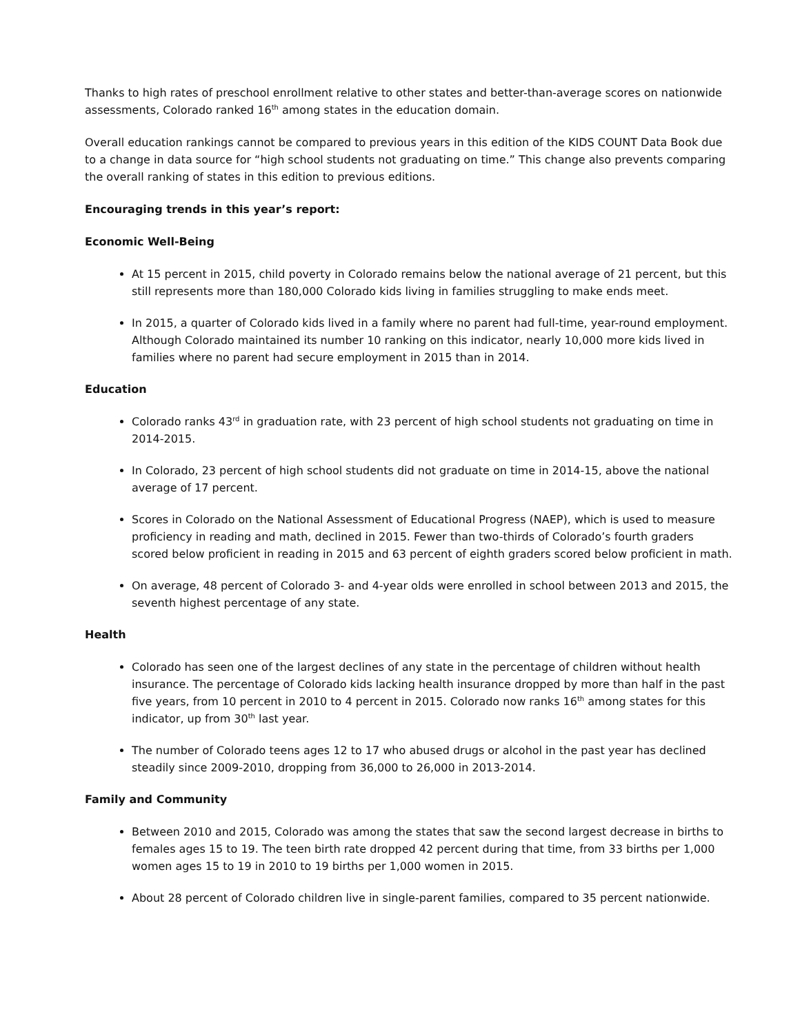Thanks to high rates of preschool enrollment relative to other states and better-than-average scores on nationwide assessments, Colorado ranked 16<sup>th</sup> among states in the education domain.
Overall education rankings cannot be compared to previous years in this edition of the KIDS COUNT Data Book due to a change in data source for “high school students not graduating on time.” This change also prevents comparing the overall ranking of states in this edition to previous editions.
Encouraging trends in this year’s report:
Economic Well-Being
At 15 percent in 2015, child poverty in Colorado remains below the national average of 21 percent, but this still represents more than 180,000 Colorado kids living in families struggling to make ends meet.
In 2015, a quarter of Colorado kids lived in a family where no parent had full-time, year-round employment. Although Colorado maintained its number 10 ranking on this indicator, nearly 10,000 more kids lived in families where no parent had secure employment in 2015 than in 2014.
Education
Colorado ranks 43<sup>rd</sup> in graduation rate, with 23 percent of high school students not graduating on time in 2014-2015.
In Colorado, 23 percent of high school students did not graduate on time in 2014-15, above the national average of 17 percent.
Scores in Colorado on the National Assessment of Educational Progress (NAEP), which is used to measure proficiency in reading and math, declined in 2015. Fewer than two-thirds of Colorado’s fourth graders scored below proficient in reading in 2015 and 63 percent of eighth graders scored below proficient in math.
On average, 48 percent of Colorado 3- and 4-year olds were enrolled in school between 2013 and 2015, the seventh highest percentage of any state.
Health
Colorado has seen one of the largest declines of any state in the percentage of children without health insurance. The percentage of Colorado kids lacking health insurance dropped by more than half in the past five years, from 10 percent in 2010 to 4 percent in 2015. Colorado now ranks 16<sup>th</sup> among states for this indicator, up from 30<sup>th</sup> last year.
The number of Colorado teens ages 12 to 17 who abused drugs or alcohol in the past year has declined steadily since 2009-2010, dropping from 36,000 to 26,000 in 2013-2014.
Family and Community
Between 2010 and 2015, Colorado was among the states that saw the second largest decrease in births to females ages 15 to 19. The teen birth rate dropped 42 percent during that time, from 33 births per 1,000 women ages 15 to 19 in 2010 to 19 births per 1,000 women in 2015.
About 28 percent of Colorado children live in single-parent families, compared to 35 percent nationwide.